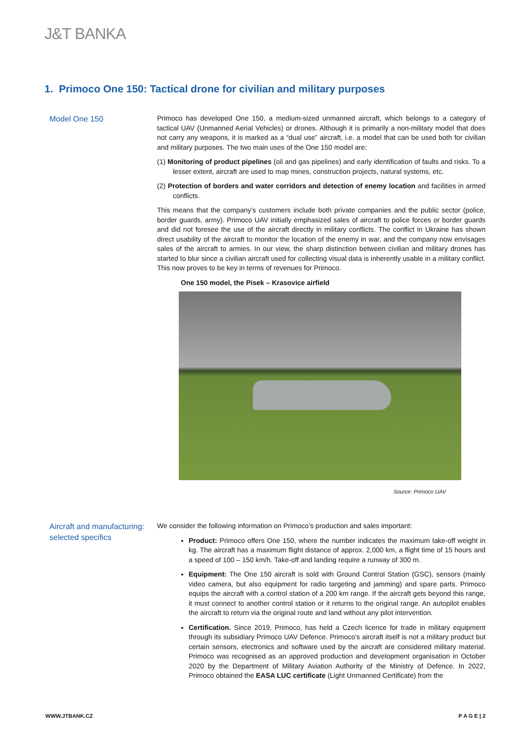J&T BANKA
1. Primoco One 150: Tactical drone for civilian and military purposes
Model One 150
Primoco has developed One 150, a medium-sized unmanned aircraft, which belongs to a category of tactical UAV (Unmanned Aerial Vehicles) or drones. Although it is primarily a non-military model that does not carry any weapons, it is marked as a “dual use” aircraft, i.e. a model that can be used both for civilian and military purposes. The two main uses of the One 150 model are:
(1) Monitoring of product pipelines (oil and gas pipelines) and early identification of faults and risks. To a lesser extent, aircraft are used to map mines, construction projects, natural systems, etc.
(2) Protection of borders and water corridors and detection of enemy location and facilities in armed conflicts.
This means that the company’s customers include both private companies and the public sector (police, border guards, army). Primoco UAV initially emphasized sales of aircraft to police forces or border guards and did not foresee the use of the aircraft directly in military conflicts. The conflict in Ukraine has shown direct usability of the aircraft to monitor the location of the enemy in war, and the company now envisages sales of the aircraft to armies. In our view, the sharp distinction between civilian and military drones has started to blur since a civilian aircraft used for collecting visual data is inherently usable in a military conflict. This now proves to be key in terms of revenues for Primoco.
One 150 model, the Pisek – Krasovice airfield
Source: Primoco UAV
Aircraft and manufacturing: selected specifics
We consider the following information on Primoco’s production and sales important:
Product: Primoco offers One 150, where the number indicates the maximum take-off weight in kg. The aircraft has a maximum flight distance of approx. 2,000 km, a flight time of 15 hours and a speed of 100 – 150 km/h. Take-off and landing require a runway of 300 m.
Equipment: The One 150 aircraft is sold with Ground Control Station (GSC), sensors (mainly video camera, but also equipment for radio targeting and jamming) and spare parts. Primoco equips the aircraft with a control station of a 200 km range. If the aircraft gets beyond this range, it must connect to another control station or it returns to the original range. An autopilot enables the aircraft to return via the original route and land without any pilot intervention.
Certification. Since 2019, Primoco, has held a Czech licence for trade in military equipment through its subsidiary Primoco UAV Defence. Primoco’s aircraft itself is not a military product but certain sensors, electronics and software used by the aircraft are considered military material. Primoco was recognised as an approved production and development organisation in October 2020 by the Department of Military Aviation Authority of the Ministry of Defence. In 2022, Primoco obtained the EASA LUC certificate (Light Unmanned Certificate) from the
WWW.JTBANK.CZ P A G E | 2